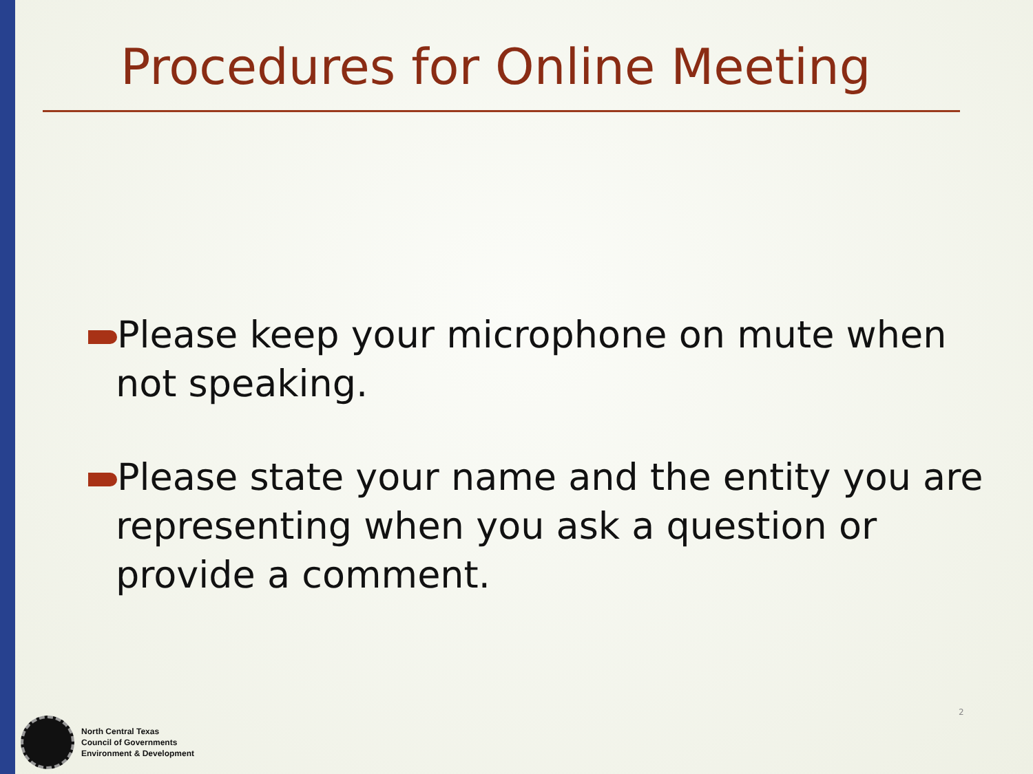Procedures for Online Meeting
Please keep your microphone on mute when not speaking.
Please state your name and the entity you are representing when you ask a question or provide a comment.
2
North Central Texas
Council of Governments
Environment & Development